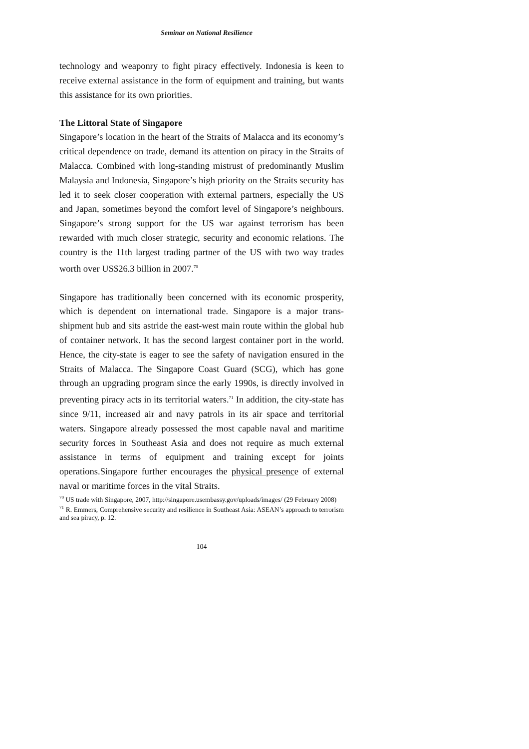Seminar on National Resilience
technology and weaponry to fight piracy effectively. Indonesia is keen to receive external assistance in the form of equipment and training, but wants this assistance for its own priorities.
The Littoral State of Singapore
Singapore’s location in the heart of the Straits of Malacca and its economy’s critical dependence on trade, demand its attention on piracy in the Straits of Malacca. Combined with long-standing mistrust of predominantly Muslim Malaysia and Indonesia, Singapore’s high priority on the Straits security has led it to seek closer cooperation with external partners, especially the US and Japan, sometimes beyond the comfort level of Singapore’s neighbours. Singapore’s strong support for the US war against terrorism has been rewarded with much closer strategic, security and economic relations. The country is the 11th largest trading partner of the US with two way trades worth over US$26.3 billion in 2007.<sup>70</sup>
Singapore has traditionally been concerned with its economic prosperity, which is dependent on international trade. Singapore is a major trans-shipment hub and sits astride the east-west main route within the global hub of container network. It has the second largest container port in the world. Hence, the city-state is eager to see the safety of navigation ensured in the Straits of Malacca. The Singapore Coast Guard (SCG), which has gone through an upgrading program since the early 1990s, is directly involved in preventing piracy acts in its territorial waters.<sup>71</sup> In addition, the city-state has since 9/11, increased air and navy patrols in its air space and territorial waters. Singapore already possessed the most capable naval and maritime security forces in Southeast Asia and does not require as much external assistance in terms of equipment and training except for joints operations.Singapore further encourages the physical presence of external naval or maritime forces in the vital Straits.
<sup>70</sup> US trade with Singapore, 2007, http://singapore.usembassy.gov/uploads/images/ (29 February 2008)
<sup>71</sup> R. Emmers, Comprehensive security and resilience in Southeast Asia: ASEAN’s approach to terrorism and sea piracy, p. 12.
104